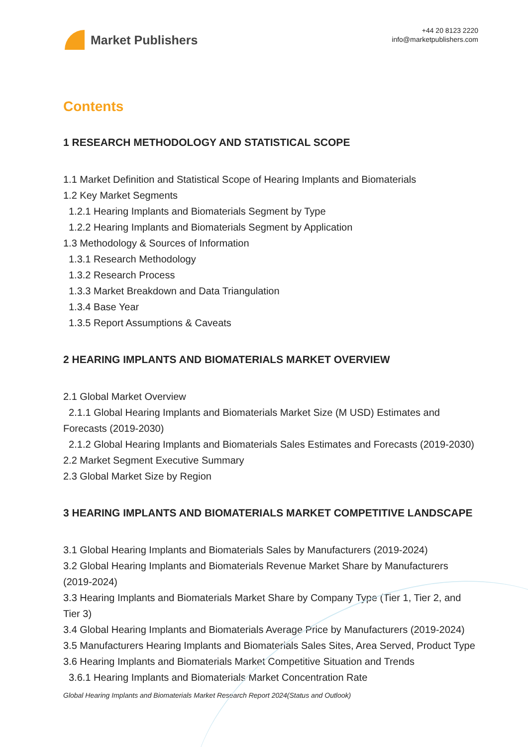Market Publishers
+44 20 8123 2220
info@marketpublishers.com
Contents
1 RESEARCH METHODOLOGY AND STATISTICAL SCOPE
1.1 Market Definition and Statistical Scope of Hearing Implants and Biomaterials
1.2 Key Market Segments
1.2.1 Hearing Implants and Biomaterials Segment by Type
1.2.2 Hearing Implants and Biomaterials Segment by Application
1.3 Methodology & Sources of Information
1.3.1 Research Methodology
1.3.2 Research Process
1.3.3 Market Breakdown and Data Triangulation
1.3.4 Base Year
1.3.5 Report Assumptions & Caveats
2 HEARING IMPLANTS AND BIOMATERIALS MARKET OVERVIEW
2.1 Global Market Overview
2.1.1 Global Hearing Implants and Biomaterials Market Size (M USD) Estimates and Forecasts (2019-2030)
2.1.2 Global Hearing Implants and Biomaterials Sales Estimates and Forecasts (2019-2030)
2.2 Market Segment Executive Summary
2.3 Global Market Size by Region
3 HEARING IMPLANTS AND BIOMATERIALS MARKET COMPETITIVE LANDSCAPE
3.1 Global Hearing Implants and Biomaterials Sales by Manufacturers (2019-2024)
3.2 Global Hearing Implants and Biomaterials Revenue Market Share by Manufacturers (2019-2024)
3.3 Hearing Implants and Biomaterials Market Share by Company Type (Tier 1, Tier 2, and Tier 3)
3.4 Global Hearing Implants and Biomaterials Average Price by Manufacturers (2019-2024)
3.5 Manufacturers Hearing Implants and Biomaterials Sales Sites, Area Served, Product Type
3.6 Hearing Implants and Biomaterials Market Competitive Situation and Trends
3.6.1 Hearing Implants and Biomaterials Market Concentration Rate
Global Hearing Implants and Biomaterials Market Research Report 2024(Status and Outlook)